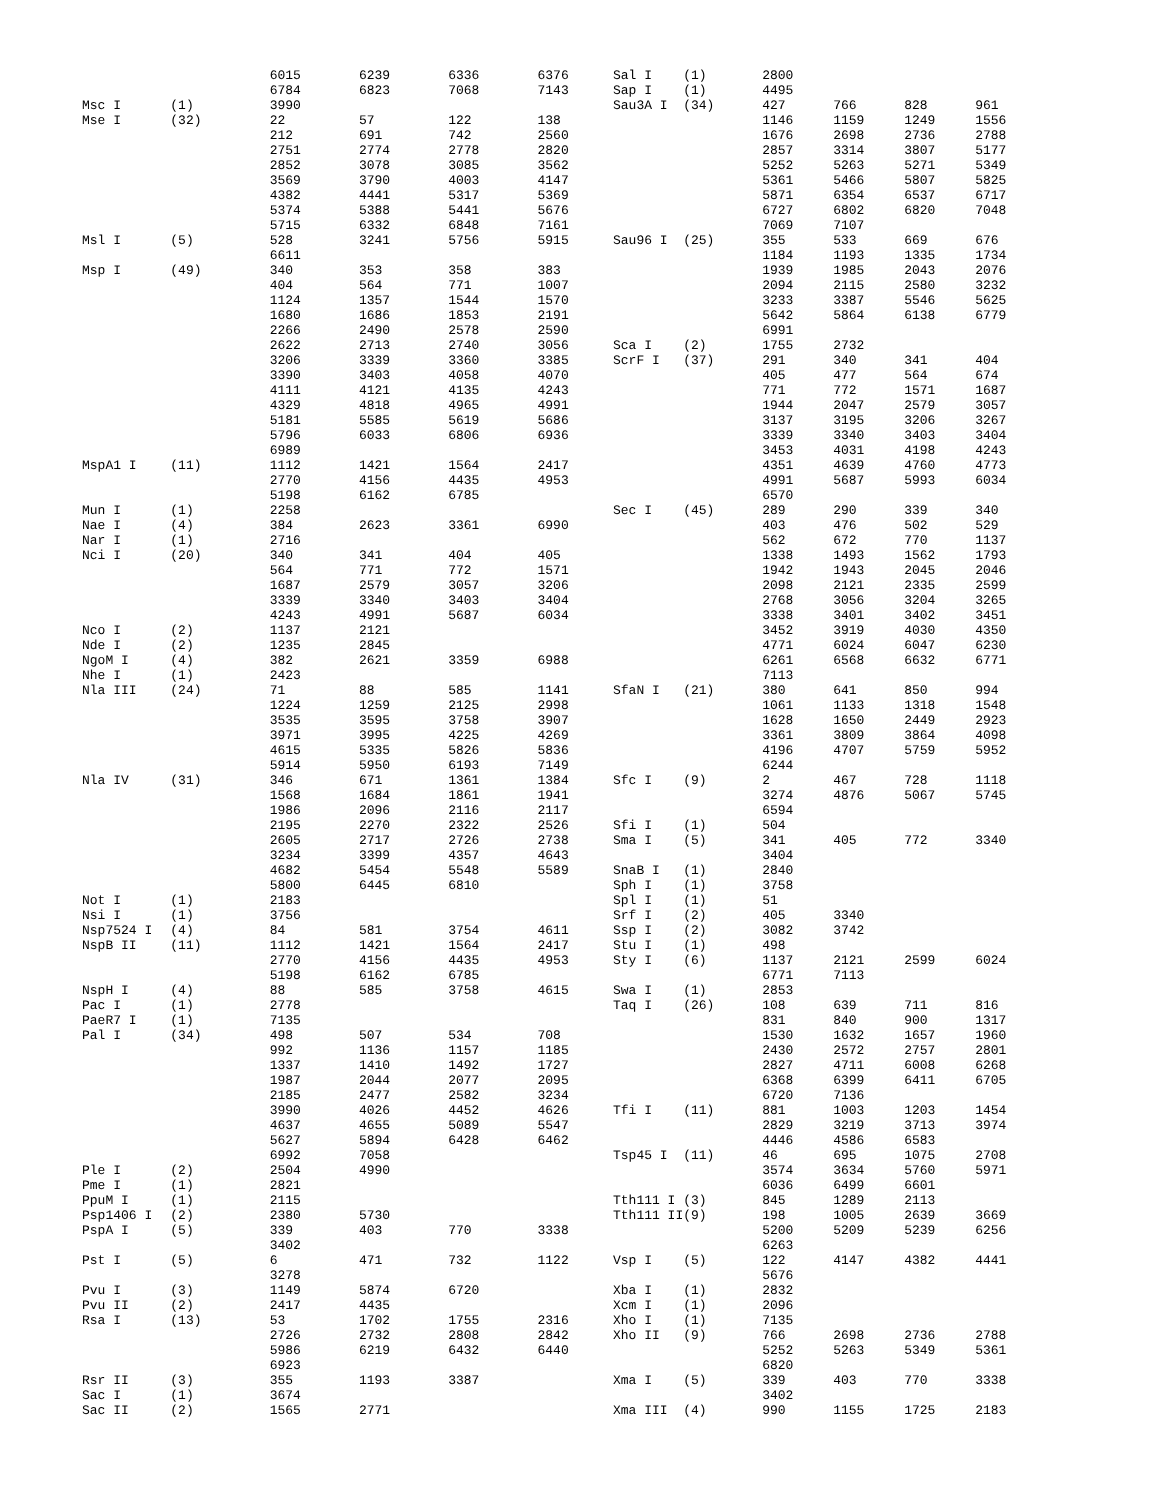| | | 6015 | 6239 | 6336 | 6376 |
| | | 6784 | 6823 | 7068 | 7143 |
| Msc I | (1) | 3990 | | | |
| Mse I | (32) | 22 | 57 | 122 | 138 |
| | | 212 | 691 | 742 | 2560 |
| | | 2751 | 2774 | 2778 | 2820 |
| | | 2852 | 3078 | 3085 | 3562 |
| | | 3569 | 3790 | 4003 | 4147 |
| | | 4382 | 4441 | 5317 | 5369 |
| | | 5374 | 5388 | 5441 | 5676 |
| | | 5715 | 6332 | 6848 | 7161 |
| Msl I | (5) | 528 | 3241 | 5756 | 5915 |
| | | 6611 | | | |
| Msp I | (49) | 340 | 353 | 358 | 383 |
| | | 404 | 564 | 771 | 1007 |
| | | 1124 | 1357 | 1544 | 1570 |
| | | 1680 | 1686 | 1853 | 2191 |
| | | 2266 | 2490 | 2578 | 2590 |
| | | 2622 | 2713 | 2740 | 3056 |
| | | 3206 | 3339 | 3360 | 3385 |
| | | 3390 | 3403 | 4058 | 4070 |
| | | 4111 | 4121 | 4135 | 4243 |
| | | 4329 | 4818 | 4965 | 4991 |
| | | 5181 | 5585 | 5619 | 5686 |
| | | 5796 | 6033 | 6806 | 6936 |
| | | 6989 | | | |
| MspA1 I | (11) | 1112 | 1421 | 1564 | 2417 |
| | | 2770 | 4156 | 4435 | 4953 |
| | | 5198 | 6162 | 6785 | |
| Mun I | (1) | 2258 | | | |
| Nae I | (4) | 384 | 2623 | 3361 | 6990 |
| Nar I | (1) | 2716 | | | |
| Nci I | (20) | 340 | 341 | 404 | 405 |
| | | 564 | 771 | 772 | 1571 |
| | | 1687 | 2579 | 3057 | 3206 |
| | | 3339 | 3340 | 3403 | 3404 |
| | | 4243 | 4991 | 5687 | 6034 |
| Nco I | (2) | 1137 | 2121 | | |
| Nde I | (2) | 1235 | 2845 | | |
| NgoM I | (4) | 382 | 2621 | 3359 | 6988 |
| Nhe I | (1) | 2423 | | | |
| Nla III | (24) | 71 | 88 | 585 | 1141 |
| | | 1224 | 1259 | 2125 | 2998 |
| | | 3535 | 3595 | 3758 | 3907 |
| | | 3971 | 3995 | 4225 | 4269 |
| | | 4615 | 5335 | 5826 | 5836 |
| | | 5914 | 5950 | 6193 | 7149 |
| Nla IV | (31) | 346 | 671 | 1361 | 1384 |
| | | 1568 | 1684 | 1861 | 1941 |
| | | 1986 | 2096 | 2116 | 2117 |
| | | 2195 | 2270 | 2322 | 2526 |
| | | 2605 | 2717 | 2726 | 2738 |
| | | 3234 | 3399 | 4357 | 4643 |
| | | 4682 | 5454 | 5548 | 5589 |
| | | 5800 | 6445 | 6810 | |
| Not I | (1) | 2183 | | | |
| Nsi I | (1) | 3756 | | | |
| Nsp7524 I | (4) | 84 | 581 | 3754 | 4611 |
| NspB II | (11) | 1112 | 1421 | 1564 | 2417 |
| | | 2770 | 4156 | 4435 | 4953 |
| | | 5198 | 6162 | 6785 | |
| NspH I | (4) | 88 | 585 | 3758 | 4615 |
| Pac I | (1) | 2778 | | | |
| PaeR7 I | (1) | 7135 | | | |
| Pal I | (34) | 498 | 507 | 534 | 708 |
| | | 992 | 1136 | 1157 | 1185 |
| | | 1337 | 1410 | 1492 | 1727 |
| | | 1987 | 2044 | 2077 | 2095 |
| | | 2185 | 2477 | 2582 | 3234 |
| | | 3990 | 4026 | 4452 | 4626 |
| | | 4637 | 4655 | 5089 | 5547 |
| | | 5627 | 5894 | 6428 | 6462 |
| | | 6992 | 7058 | | |
| Ple I | (2) | 2504 | 4990 | | |
| Pme I | (1) | 2821 | | | |
| PpuM I | (1) | 2115 | | | |
| Psp1406 I | (2) | 2380 | 5730 | | |
| PspA I | (5) | 339 | 403 | 770 | 3338 |
| | | 3402 | | | |
| Pst I | (5) | 6 | 471 | 732 | 1122 |
| | | 3278 | | | |
| Pvu I | (3) | 1149 | 5874 | 6720 | |
| Pvu II | (2) | 2417 | 4435 | | |
| Rsa I | (13) | 53 | 1702 | 1755 | 2316 |
| | | 2726 | 2732 | 2808 | 2842 |
| | | 5986 | 6219 | 6432 | 6440 |
| | | 6923 | | | |
| Rsr II | (3) | 355 | 1193 | 3387 | |
| Sac I | (1) | 3674 | | | |
| Sac II | (2) | 1565 | 2771 | | |
| Sal I | (1) | 2800 | | | |
| Sap I | (1) | 4495 | | | |
| Sau3A I | (34) | 427 | 766 | 828 | 961 |
| | | 1146 | 1159 | 1249 | 1556 |
| | | 1676 | 2698 | 2736 | 2788 |
| | | 2857 | 3314 | 3807 | 5177 |
| | | 5252 | 5263 | 5271 | 5349 |
| | | 5361 | 5466 | 5807 | 5825 |
| | | 5871 | 6354 | 6537 | 6717 |
| | | 6727 | 6802 | 6820 | 7048 |
| | | 7069 | 7107 | | |
| Sau96 I | (25) | 355 | 533 | 669 | 676 |
| | | 1184 | 1193 | 1335 | 1734 |
| | | 1939 | 1985 | 2043 | 2076 |
| | | 2094 | 2115 | 2580 | 3232 |
| | | 3233 | 3387 | 5546 | 5625 |
| | | 5642 | 5864 | 6138 | 6779 |
| | | 6991 | | | |
| Sca I | (2) | 1755 | 2732 | | |
| ScrF I | (37) | 291 | 340 | 341 | 404 |
| | | 405 | 477 | 564 | 674 |
| | | 771 | 772 | 1571 | 1687 |
| | | 1944 | 2047 | 2579 | 3057 |
| | | 3137 | 3195 | 3206 | 3267 |
| | | 3339 | 3340 | 3403 | 3404 |
| | | 3453 | 4031 | 4198 | 4243 |
| | | 4351 | 4639 | 4760 | 4773 |
| | | 4991 | 5687 | 5993 | 6034 |
| | | 6570 | | | |
| Sec I | (45) | 289 | 290 | 339 | 340 |
| | | 403 | 476 | 502 | 529 |
| | | 562 | 672 | 770 | 1137 |
| | | 1338 | 1493 | 1562 | 1793 |
| | | 1942 | 1943 | 2045 | 2046 |
| | | 2098 | 2121 | 2335 | 2599 |
| | | 2768 | 3056 | 3204 | 3265 |
| | | 3338 | 3401 | 3402 | 3451 |
| | | 3452 | 3919 | 4030 | 4350 |
| | | 4771 | 6024 | 6047 | 6230 |
| | | 6261 | 6568 | 6632 | 6771 |
| | | 7113 | | | |
| SfaN I | (21) | 380 | 641 | 850 | 994 |
| | | 1061 | 1133 | 1318 | 1548 |
| | | 1628 | 1650 | 2449 | 2923 |
| | | 3361 | 3809 | 3864 | 4098 |
| | | 4196 | 4707 | 5759 | 5952 |
| | | 6244 | | | |
| Sfc I | (9) | 2 | 467 | 728 | 1118 |
| | | 3274 | 4876 | 5067 | 5745 |
| | | 6594 | | | |
| Sfi I | (1) | 504 | | | |
| Sma I | (5) | 341 | 405 | 772 | 3340 |
| | | 3404 | | | |
| SnaB I | (1) | 2840 | | | |
| Sph I | (1) | 3758 | | | |
| Spl I | (1) | 51 | | | |
| Srf I | (2) | 405 | 3340 | | |
| Ssp I | (2) | 3082 | 3742 | | |
| Stu I | (1) | 498 | | | |
| Sty I | (6) | 1137 | 2121 | 2599 | 6024 |
| | | 6771 | 7113 | | |
| Swa I | (1) | 2853 | | | |
| Taq I | (26) | 108 | 639 | 711 | 816 |
| | | 831 | 840 | 900 | 1317 |
| | | 1530 | 1632 | 1657 | 1960 |
| | | 2430 | 2572 | 2757 | 2801 |
| | | 2827 | 4711 | 6008 | 6268 |
| | | 6368 | 6399 | 6411 | 6705 |
| | | 6720 | 7136 | | |
| Tfi I | (11) | 881 | 1003 | 1203 | 1454 |
| | | 2829 | 3219 | 3713 | 3974 |
| | | 4446 | 4586 | 6583 | |
| Tsp45 I | (11) | 46 | 695 | 1075 | 2708 |
| | | 3574 | 3634 | 5760 | 5971 |
| | | 6036 | 6499 | 6601 | |
| Tth111 I | (3) | 845 | 1289 | 2113 | |
| Tth111 II | (9) | 198 | 1005 | 2639 | 3669 |
| | | 5200 | 5209 | 5239 | 6256 |
| | | 6263 | | | |
| Vsp I | (5) | 122 | 4147 | 4382 | 4441 |
| | | 5676 | | | |
| Xba I | (1) | 2832 | | | |
| Xcm I | (1) | 2096 | | | |
| Xho I | (1) | 7135 | | | |
| Xho II | (9) | 766 | 2698 | 2736 | 2788 |
| | | 5252 | 5263 | 5349 | 5361 |
| | | 6820 | | | |
| Xma I | (5) | 339 | 403 | 770 | 3338 |
| | | 3402 | | | |
| Xma III | (4) | 990 | 1155 | 1725 | 2183 |